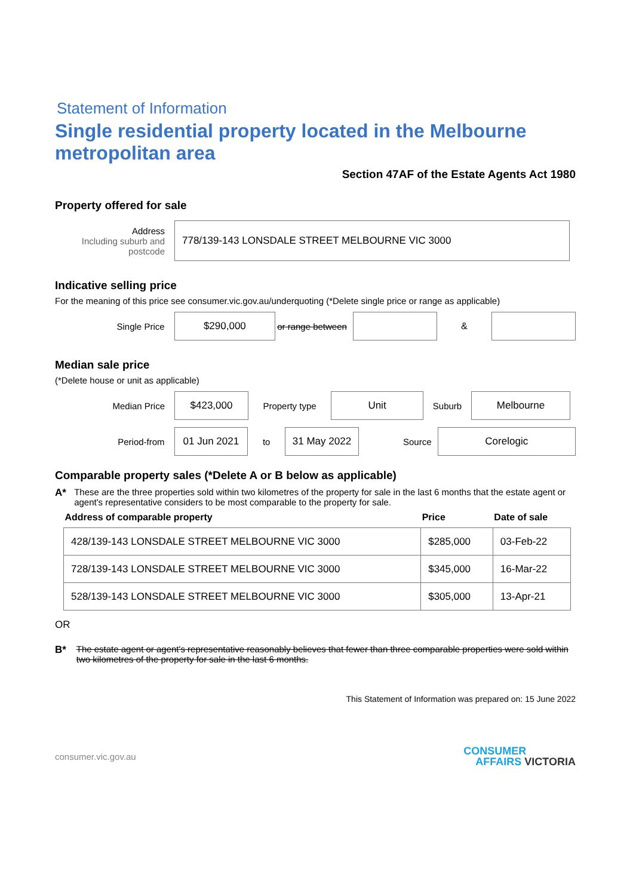Statement of Information
Single residential property located in the Melbourne metropolitan area
Section 47AF of the Estate Agents Act 1980
Property offered for sale
Address
Including suburb and postcode
778/139-143 LONSDALE STREET MELBOURNE VIC 3000
Indicative selling price
For the meaning of this price see consumer.vic.gov.au/underquoting (*Delete single price or range as applicable)
Single Price
$290,000
or range between
&
Median sale price
(*Delete house or unit as applicable)
Median Price
$423,000
Property type
Unit
Suburb
Melbourne
Period-from
01 Jun 2021
to
31 May 2022
Source
Corelogic
Comparable property sales (*Delete A or B below as applicable)
A* These are the three properties sold within two kilometres of the property for sale in the last 6 months that the estate agent or agent's representative considers to be most comparable to the property for sale.
| Address of comparable property | Price | Date of sale |
| --- | --- | --- |
| 428/139-143 LONSDALE STREET MELBOURNE VIC 3000 | $285,000 | 03-Feb-22 |
| 728/139-143 LONSDALE STREET MELBOURNE VIC 3000 | $345,000 | 16-Mar-22 |
| 528/139-143 LONSDALE STREET MELBOURNE VIC 3000 | $305,000 | 13-Apr-21 |
OR
B* The estate agent or agent's representative reasonably believes that fewer than three comparable properties were sold within two kilometres of the property for sale in the last 6 months.
This Statement of Information was prepared on: 15 June 2022
consumer.vic.gov.au
CONSUMER
AFFAIRS VICTORIA